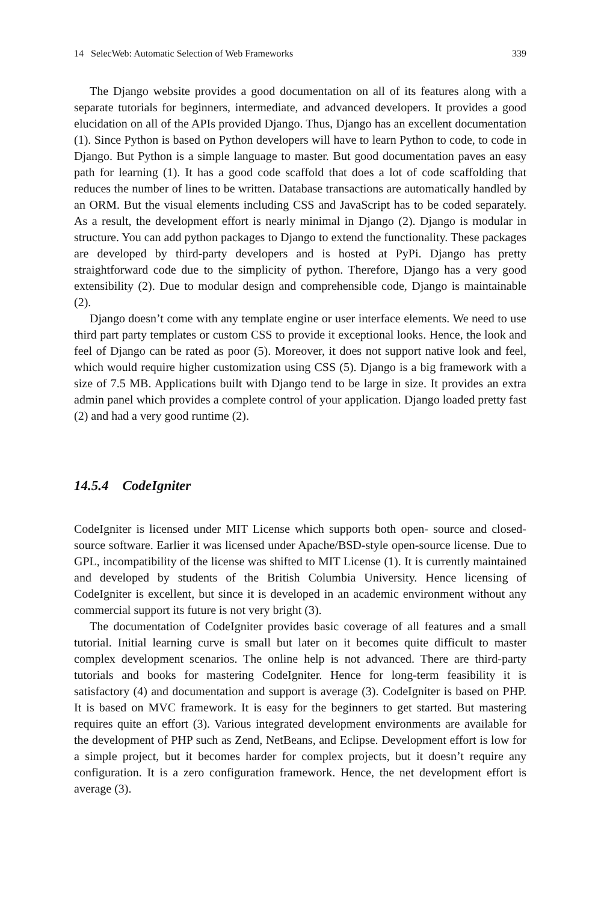14 SelecWeb: Automatic Selection of Web Frameworks 339
The Django website provides a good documentation on all of its features along with a separate tutorials for beginners, intermediate, and advanced developers. It provides a good elucidation on all of the APIs provided Django. Thus, Django has an excellent documentation (1). Since Python is based on Python developers will have to learn Python to code, to code in Django. But Python is a simple language to master. But good documentation paves an easy path for learning (1). It has a good code scaffold that does a lot of code scaffolding that reduces the number of lines to be written. Database transactions are automatically handled by an ORM. But the visual elements including CSS and JavaScript has to be coded separately. As a result, the development effort is nearly minimal in Django (2). Django is modular in structure. You can add python packages to Django to extend the functionality. These packages are developed by third-party developers and is hosted at PyPi. Django has pretty straightforward code due to the simplicity of python. Therefore, Django has a very good extensibility (2). Due to modular design and comprehensible code, Django is maintainable (2).
Django doesn’t come with any template engine or user interface elements. We need to use third part party templates or custom CSS to provide it exceptional looks. Hence, the look and feel of Django can be rated as poor (5). Moreover, it does not support native look and feel, which would require higher customization using CSS (5). Django is a big framework with a size of 7.5 MB. Applications built with Django tend to be large in size. It provides an extra admin panel which provides a complete control of your application. Django loaded pretty fast (2) and had a very good runtime (2).
14.5.4 CodeIgniter
CodeIgniter is licensed under MIT License which supports both open- source and closed-source software. Earlier it was licensed under Apache/BSD-style open-source license. Due to GPL, incompatibility of the license was shifted to MIT License (1). It is currently maintained and developed by students of the British Columbia University. Hence licensing of CodeIgniter is excellent, but since it is developed in an academic environment without any commercial support its future is not very bright (3).
The documentation of CodeIgniter provides basic coverage of all features and a small tutorial. Initial learning curve is small but later on it becomes quite difficult to master complex development scenarios. The online help is not advanced. There are third-party tutorials and books for mastering CodeIgniter. Hence for long-term feasibility it is satisfactory (4) and documentation and support is average (3). CodeIgniter is based on PHP. It is based on MVC framework. It is easy for the beginners to get started. But mastering requires quite an effort (3). Various integrated development environments are available for the development of PHP such as Zend, NetBeans, and Eclipse. Development effort is low for a simple project, but it becomes harder for complex projects, but it doesn’t require any configuration. It is a zero configuration framework. Hence, the net development effort is average (3).